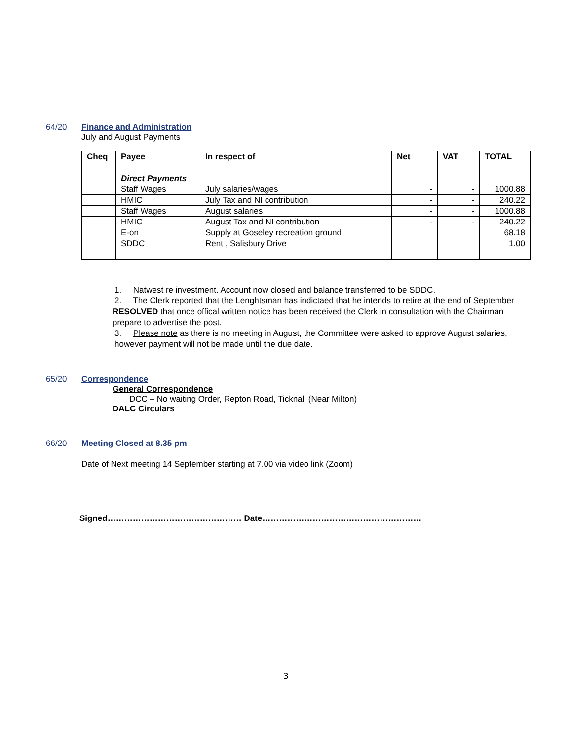64/20 Finance and Administration
July and August Payments
| Cheq | Payee | In respect of | Net | VAT | TOTAL |
| --- | --- | --- | --- | --- | --- |
| | Direct Payments | | | | |
| | Staff Wages | July salaries/wages | - | - | 1000.88 |
| | HMIC | July Tax and NI contribution | - | - | 240.22 |
| | Staff Wages | August salaries | - | - | 1000.88 |
| | HMIC | August Tax and NI contribution | - | - | 240.22 |
| | E-on | Supply at Goseley recreation ground | | | 68.18 |
| | SDDC | Rent , Salisbury Drive | | | 1.00 |
1. Natwest re investment. Account now closed and balance transferred to be SDDC.
2. The Clerk reported that the Lenghtsman has indictaed that he intends to retire at the end of September
RESOLVED that once offical written notice has been received the Clerk in consultation with the Chairman prepare to advertise the post.
3. Please note as there is no meeting in August, the Committee were asked to approve August salaries, however payment will not be made until the due date.
65/20 Correspondence
General Correspondence
DCC – No waiting Order, Repton Road, Ticknall (Near Milton)
DALC Circulars
66/20 Meeting Closed at 8.35 pm
Date of Next meeting 14 September starting at 7.00 via video link (Zoom)
Signed………………………………………… Date…………………………………………………
3